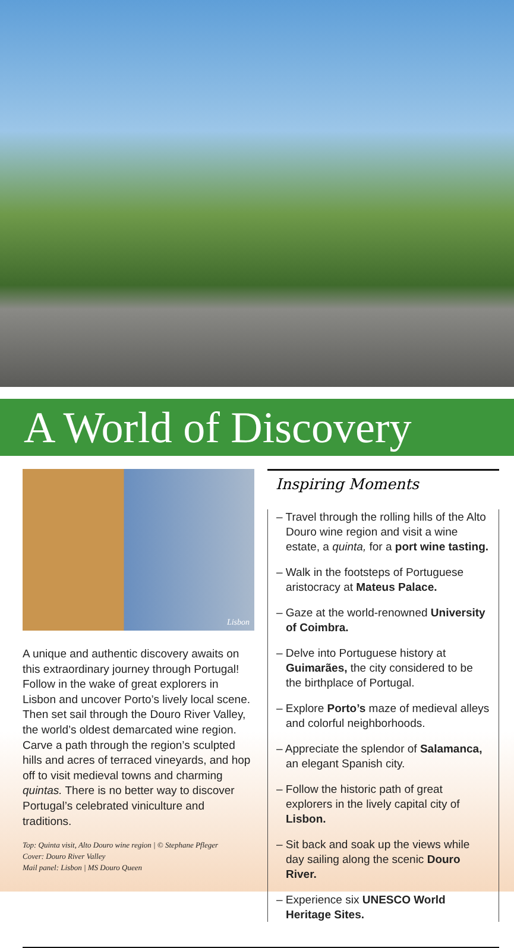A World of Discovery
Lisbon
A unique and authentic discovery awaits on this extraordinary journey through Portugal! Follow in the wake of great explorers in Lisbon and uncover Porto’s lively local scene. Then set sail through the Douro River Valley, the world’s oldest demarcated wine region. Carve a path through the region’s sculpted hills and acres of terraced vineyards, and hop off to visit medieval towns and charming quintas. There is no better way to discover Portugal’s celebrated viniculture and traditions.
Top: Quinta visit, Alto Douro wine region | © Stephane Pfleger
Cover: Douro River Valley
Mail panel: Lisbon | MS Douro Queen
Inspiring Moments
– Travel through the rolling hills of the Alto Douro wine region and visit a wine estate, a quinta, for a port wine tasting.
– Walk in the footsteps of Portuguese aristocracy at Mateus Palace.
– Gaze at the world-renowned University of Coimbra.
– Delve into Portuguese history at Guimarães, the city considered to be the birthplace of Portugal.
– Explore Porto’s maze of medieval alleys and colorful neighborhoods.
– Appreciate the splendor of Salamanca, an elegant Spanish city.
– Follow the historic path of great explorers in the lively capital city of Lisbon.
– Sit back and soak up the views while day sailing along the scenic Douro River.
– Experience six UNESCO World Heritage Sites.